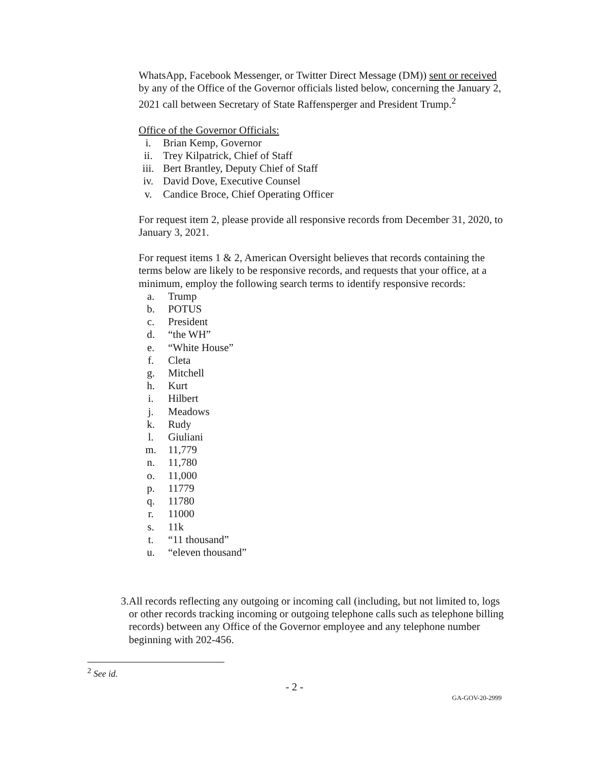WhatsApp, Facebook Messenger, or Twitter Direct Message (DM)) sent or received by any of the Office of the Governor officials listed below, concerning the January 2, 2021 call between Secretary of State Raffensperger and President Trump.<sup>2</sup>
Office of the Governor Officials:
i. Brian Kemp, Governor
ii. Trey Kilpatrick, Chief of Staff
iii. Bert Brantley, Deputy Chief of Staff
iv. David Dove, Executive Counsel
v. Candice Broce, Chief Operating Officer
For request item 2, please provide all responsive records from December 31, 2020, to January 3, 2021.
For request items 1 & 2, American Oversight believes that records containing the terms below are likely to be responsive records, and requests that your office, at a minimum, employ the following search terms to identify responsive records:
a. Trump
b. POTUS
c. President
d. “the WH”
e. “White House”
f. Cleta
g. Mitchell
h. Kurt
i. Hilbert
j. Meadows
k. Rudy
l. Giuliani
m. 11,779
n. 11,780
o. 11,000
p. 11779
q. 11780
r. 11000
s. 11k
t. “11 thousand”
u. “eleven thousand”
3. All records reflecting any outgoing or incoming call (including, but not limited to, logs or other records tracking incoming or outgoing telephone calls such as telephone billing records) between any Office of the Governor employee and any telephone number beginning with 202-456.
<sup>2</sup> See id.
- 2 -
GA-GOV-20-2999